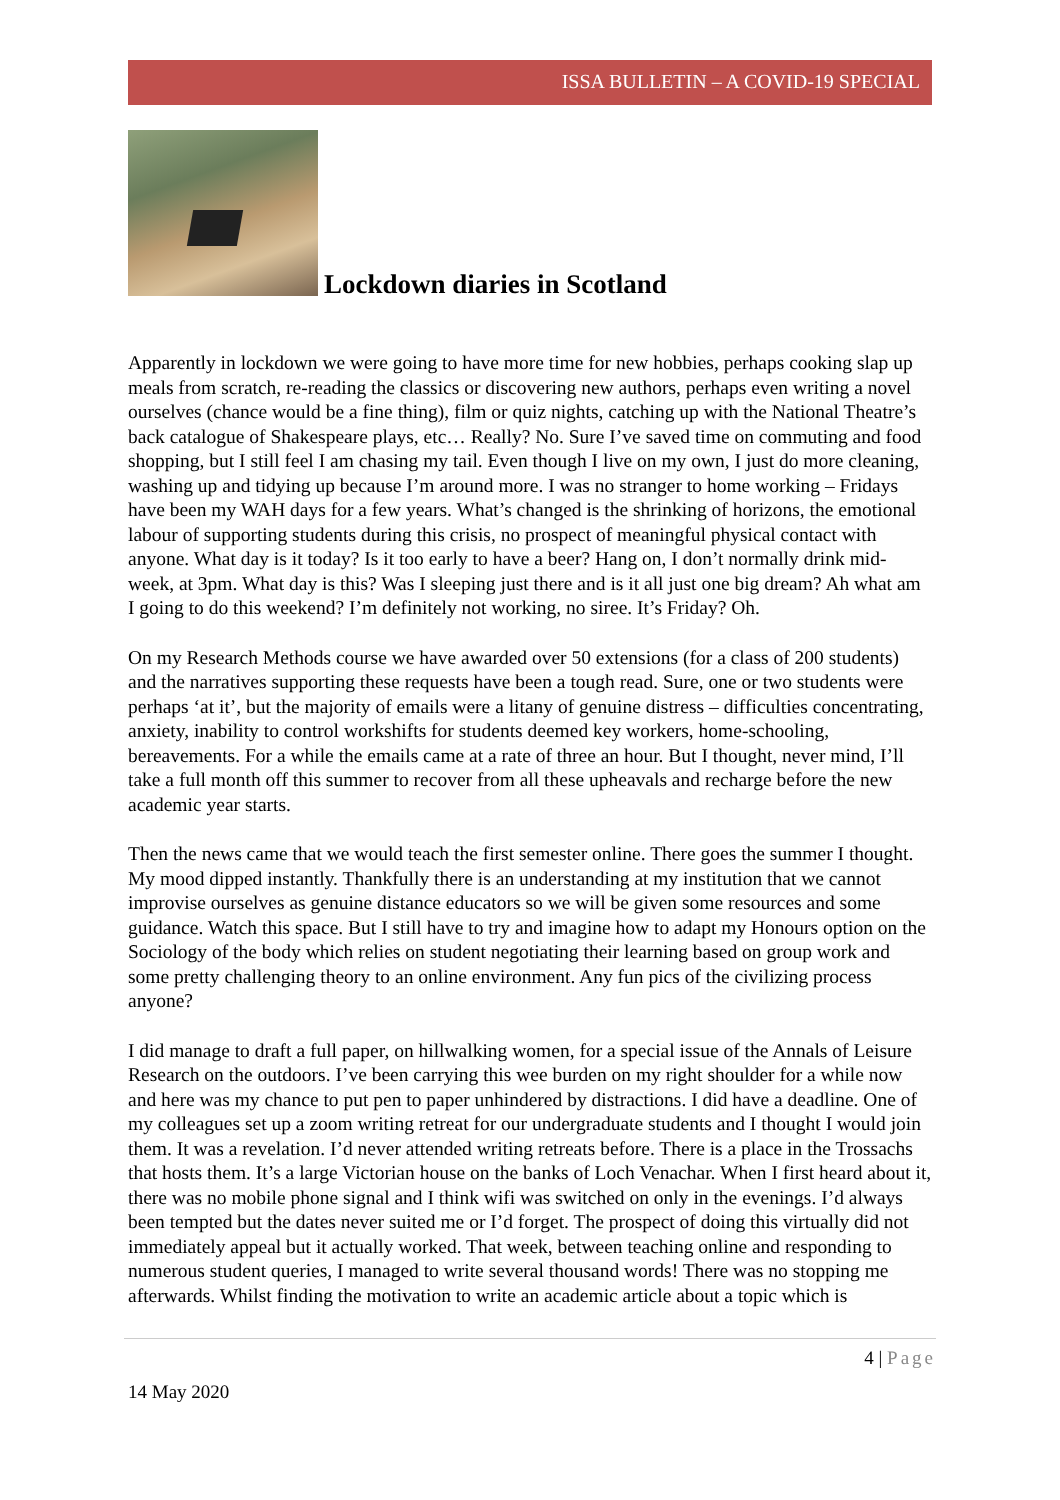ISSA BULLETIN – A COVID-19 SPECIAL
Lockdown diaries in Scotland
Apparently in lockdown we were going to have more time for new hobbies, perhaps cooking slap up meals from scratch, re-reading the classics or discovering new authors, perhaps even writing a novel ourselves (chance would be a fine thing), film or quiz nights, catching up with the National Theatre’s back catalogue of Shakespeare plays, etc… Really? No. Sure I’ve saved time on commuting and food shopping, but I still feel I am chasing my tail. Even though I live on my own, I just do more cleaning, washing up and tidying up because I’m around more. I was no stranger to home working – Fridays have been my WAH days for a few years. What’s changed is the shrinking of horizons, the emotional labour of supporting students during this crisis, no prospect of meaningful physical contact with anyone. What day is it today? Is it too early to have a beer? Hang on, I don’t normally drink mid-week, at 3pm. What day is this? Was I sleeping just there and is it all just one big dream? Ah what am I going to do this weekend? I’m definitely not working, no siree. It’s Friday? Oh.
On my Research Methods course we have awarded over 50 extensions (for a class of 200 students) and the narratives supporting these requests have been a tough read. Sure, one or two students were perhaps ‘at it’, but the majority of emails were a litany of genuine distress – difficulties concentrating, anxiety, inability to control workshifts for students deemed key workers, home-schooling, bereavements. For a while the emails came at a rate of three an hour. But I thought, never mind, I’ll take a full month off this summer to recover from all these upheavals and recharge before the new academic year starts.
Then the news came that we would teach the first semester online. There goes the summer I thought. My mood dipped instantly. Thankfully there is an understanding at my institution that we cannot improvise ourselves as genuine distance educators so we will be given some resources and some guidance. Watch this space. But I still have to try and imagine how to adapt my Honours option on the Sociology of the body which relies on student negotiating their learning based on group work and some pretty challenging theory to an online environment. Any fun pics of the civilizing process anyone?
I did manage to draft a full paper, on hillwalking women, for a special issue of the Annals of Leisure Research on the outdoors. I’ve been carrying this wee burden on my right shoulder for a while now and here was my chance to put pen to paper unhindered by distractions. I did have a deadline. One of my colleagues set up a zoom writing retreat for our undergraduate students and I thought I would join them. It was a revelation. I’d never attended writing retreats before. There is a place in the Trossachs that hosts them. It’s a large Victorian house on the banks of Loch Venachar. When I first heard about it, there was no mobile phone signal and I think wifi was switched on only in the evenings. I’d always been tempted but the dates never suited me or I’d forget. The prospect of doing this virtually did not immediately appeal but it actually worked. That week, between teaching online and responding to numerous student queries, I managed to write several thousand words! There was no stopping me afterwards. Whilst finding the motivation to write an academic article about a topic which is
4 | Page
14 May 2020